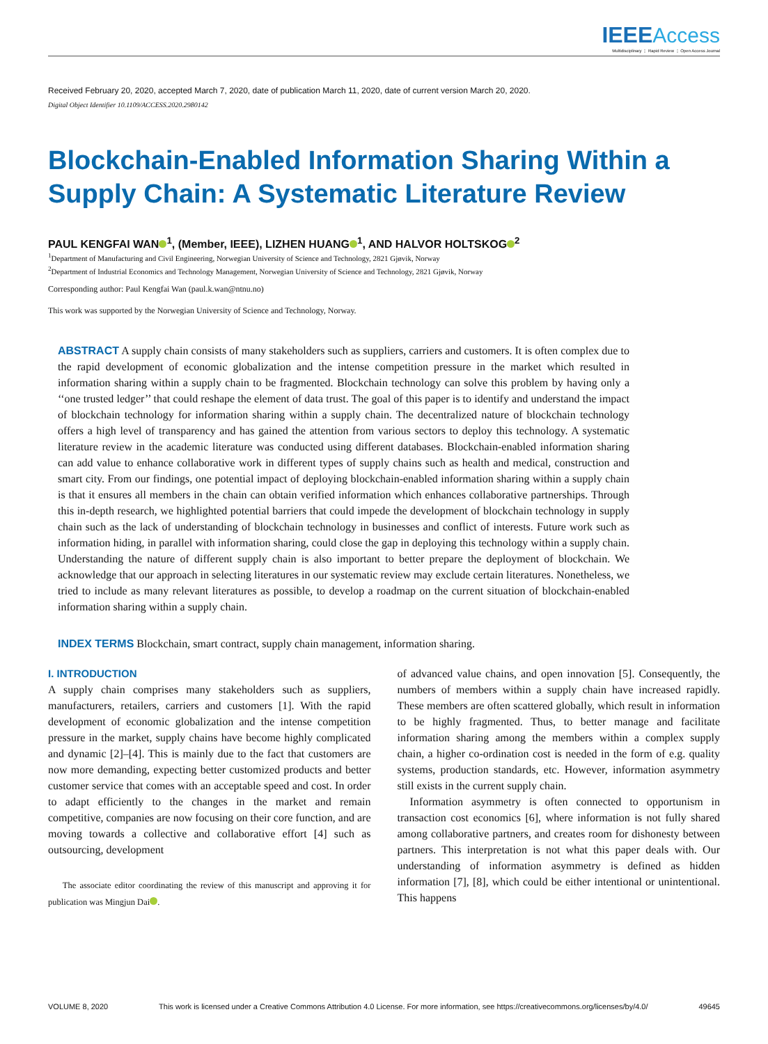IEEE Access
Multidisciplinary ⋮ Rapid Review ⋮ Open Access Journal
Received February 20, 2020, accepted March 7, 2020, date of publication March 11, 2020, date of current version March 20, 2020.
Digital Object Identifier 10.1109/ACCESS.2020.2980142
Blockchain-Enabled Information Sharing Within a Supply Chain: A Systematic Literature Review
PAUL KENGFAI WAN<sup>1</sup>, (Member, IEEE), LIZHEN HUANG<sup>1</sup>, AND HALVOR HOLTSKOG<sup>2</sup>
<sup>1</sup> Department of Manufacturing and Civil Engineering, Norwegian University of Science and Technology, 2821 Gjøvik, Norway
<sup>2</sup> Department of Industrial Economics and Technology Management, Norwegian University of Science and Technology, 2821 Gjøvik, Norway
Corresponding author: Paul Kengfai Wan (paul.k.wan@ntnu.no)
This work was supported by the Norwegian University of Science and Technology, Norway.
ABSTRACT A supply chain consists of many stakeholders such as suppliers, carriers and customers. It is often complex due to the rapid development of economic globalization and the intense competition pressure in the market which resulted in information sharing within a supply chain to be fragmented. Blockchain technology can solve this problem by having only a ‘‘one trusted ledger’’ that could reshape the element of data trust. The goal of this paper is to identify and understand the impact of blockchain technology for information sharing within a supply chain. The decentralized nature of blockchain technology offers a high level of transparency and has gained the attention from various sectors to deploy this technology. A systematic literature review in the academic literature was conducted using different databases. Blockchain-enabled information sharing can add value to enhance collaborative work in different types of supply chains such as health and medical, construction and smart city. From our findings, one potential impact of deploying blockchain-enabled information sharing within a supply chain is that it ensures all members in the chain can obtain verified information which enhances collaborative partnerships. Through this in-depth research, we highlighted potential barriers that could impede the development of blockchain technology in supply chain such as the lack of understanding of blockchain technology in businesses and conflict of interests. Future work such as information hiding, in parallel with information sharing, could close the gap in deploying this technology within a supply chain. Understanding the nature of different supply chain is also important to better prepare the deployment of blockchain. We acknowledge that our approach in selecting literatures in our systematic review may exclude certain literatures. Nonetheless, we tried to include as many relevant literatures as possible, to develop a roadmap on the current situation of blockchain-enabled information sharing within a supply chain.
INDEX TERMS Blockchain, smart contract, supply chain management, information sharing.
I. INTRODUCTION
A supply chain comprises many stakeholders such as suppliers, manufacturers, retailers, carriers and customers [1]. With the rapid development of economic globalization and the intense competition pressure in the market, supply chains have become highly complicated and dynamic [2]–[4]. This is mainly due to the fact that customers are now more demanding, expecting better customized products and better customer service that comes with an acceptable speed and cost. In order to adapt efficiently to the changes in the market and remain competitive, companies are now focusing on their core function, and are moving towards a collective and collaborative effort [4] such as outsourcing, development
The associate editor coordinating the review of this manuscript and approving it for publication was Mingjun Dai .
of advanced value chains, and open innovation [5]. Consequently, the numbers of members within a supply chain have increased rapidly. These members are often scattered globally, which result in information to be highly fragmented. Thus, to better manage and facilitate information sharing among the members within a complex supply chain, a higher co-ordination cost is needed in the form of e.g. quality systems, production standards, etc. However, information asymmetry still exists in the current supply chain.
Information asymmetry is often connected to opportunism in transaction cost economics [6], where information is not fully shared among collaborative partners, and creates room for dishonesty between partners. This interpretation is not what this paper deals with. Our understanding of information asymmetry is defined as hidden information [7], [8], which could be either intentional or unintentional. This happens
VOLUME 8, 2020 This work is licensed under a Creative Commons Attribution 4.0 License. For more information, see https://creativecommons.org/licenses/by/4.0/ 49645